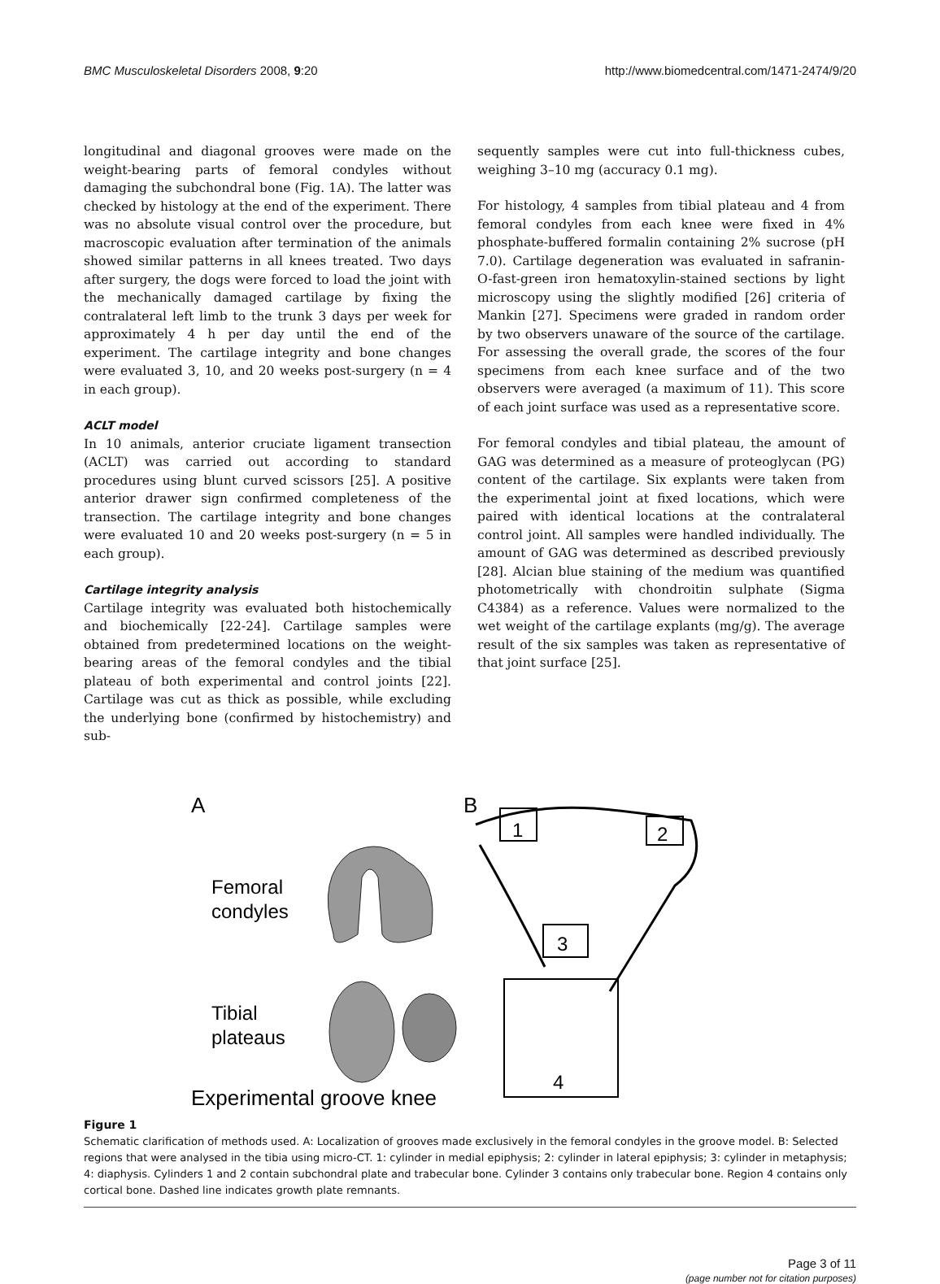BMC Musculoskeletal Disorders 2008, 9:20 http://www.biomedcentral.com/1471-2474/9/20
longitudinal and diagonal grooves were made on the weight-bearing parts of femoral condyles without damaging the subchondral bone (Fig. 1A). The latter was checked by histology at the end of the experiment. There was no absolute visual control over the procedure, but macroscopic evaluation after termination of the animals showed similar patterns in all knees treated. Two days after surgery, the dogs were forced to load the joint with the mechanically damaged cartilage by fixing the contralateral left limb to the trunk 3 days per week for approximately 4 h per day until the end of the experiment. The cartilage integrity and bone changes were evaluated 3, 10, and 20 weeks post-surgery (n = 4 in each group).
ACLT model
In 10 animals, anterior cruciate ligament transection (ACLT) was carried out according to standard procedures using blunt curved scissors [25]. A positive anterior drawer sign confirmed completeness of the transection. The cartilage integrity and bone changes were evaluated 10 and 20 weeks post-surgery (n = 5 in each group).
Cartilage integrity analysis
Cartilage integrity was evaluated both histochemically and biochemically [22-24]. Cartilage samples were obtained from predetermined locations on the weight-bearing areas of the femoral condyles and the tibial plateau of both experimental and control joints [22]. Cartilage was cut as thick as possible, while excluding the underlying bone (confirmed by histochemistry) and sub-
sequently samples were cut into full-thickness cubes, weighing 3–10 mg (accuracy 0.1 mg).
For histology, 4 samples from tibial plateau and 4 from femoral condyles from each knee were fixed in 4% phosphate-buffered formalin containing 2% sucrose (pH 7.0). Cartilage degeneration was evaluated in safranin-O-fast-green iron hematoxylin-stained sections by light microscopy using the slightly modified [26] criteria of Mankin [27]. Specimens were graded in random order by two observers unaware of the source of the cartilage. For assessing the overall grade, the scores of the four specimens from each knee surface and of the two observers were averaged (a maximum of 11). This score of each joint surface was used as a representative score.
For femoral condyles and tibial plateau, the amount of GAG was determined as a measure of proteoglycan (PG) content of the cartilage. Six explants were taken from the experimental joint at fixed locations, which were paired with identical locations at the contralateral control joint. All samples were handled individually. The amount of GAG was determined as described previously [28]. Alcian blue staining of the medium was quantified photometrically with chondroitin sulphate (Sigma C4384) as a reference. Values were normalized to the wet weight of the cartilage explants (mg/g). The average result of the six samples was taken as representative of that joint surface [25].
A
Femoral
condyles
Tibial
plateaus
Experimental groove knee
B
1
2
3
4
Figure 1
Schematic clarification of methods used. A: Localization of grooves made exclusively in the femoral condyles in the groove model. B: Selected regions that were analysed in the tibia using micro-CT. 1: cylinder in medial epiphysis; 2: cylinder in lateral epiphysis; 3: cylinder in metaphysis; 4: diaphysis. Cylinders 1 and 2 contain subchondral plate and trabecular bone. Cylinder 3 contains only trabecular bone. Region 4 contains only cortical bone. Dashed line indicates growth plate remnants.
Page 3 of 11
(page number not for citation purposes)